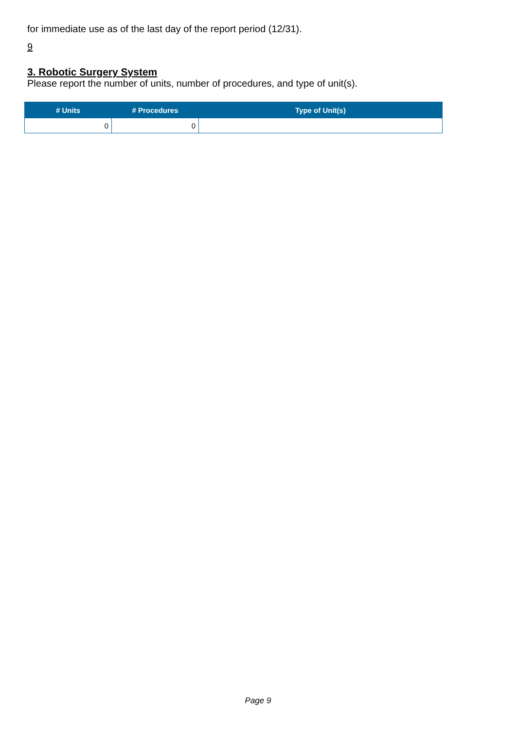for immediate use as of the last day of the report period (12/31).
9
3. Robotic Surgery System
Please report the number of units, number of procedures, and type of unit(s).
| # Units | # Procedures | Type of Unit(s) |
| --- | --- | --- |
| 0 | 0 | |
Page 9